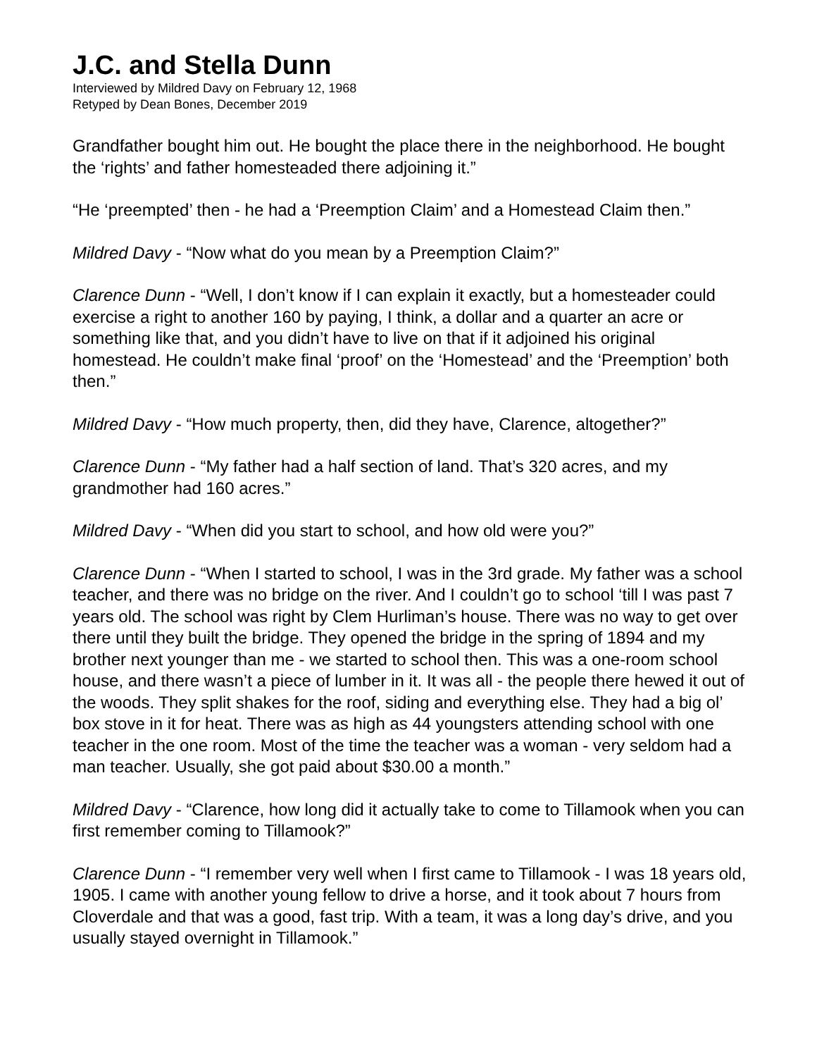J.C. and Stella Dunn
Interviewed by Mildred Davy on February 12, 1968
Retyped by Dean Bones, December 2019
Grandfather bought him out. He bought the place there in the neighborhood. He bought the ‘rights’ and father homesteaded there adjoining it.”
“He ‘preempted’ then - he had a ‘Preemption Claim’ and a Homestead Claim then.”
Mildred Davy - “Now what do you mean by a Preemption Claim?”
Clarence Dunn - “Well, I don’t know if I can explain it exactly, but a homesteader could exercise a right to another 160 by paying, I think, a dollar and a quarter an acre or something like that, and you didn’t have to live on that if it adjoined his original homestead. He couldn’t make final ‘proof’ on the ‘Homestead’ and the ‘Preemption’ both then.”
Mildred Davy - “How much property, then, did they have, Clarence, altogether?”
Clarence Dunn - “My father had a half section of land. That’s 320 acres, and my grandmother had 160 acres.”
Mildred Davy - “When did you start to school, and how old were you?”
Clarence Dunn - “When I started to school, I was in the 3rd grade. My father was a school teacher, and there was no bridge on the river. And I couldn’t go to school ‘till I was past 7 years old. The school was right by Clem Hurliman’s house. There was no way to get over there until they built the bridge. They opened the bridge in the spring of 1894 and my brother next younger than me - we started to school then. This was a one-room school house, and there wasn’t a piece of lumber in it. It was all - the people there hewed it out of the woods. They split shakes for the roof, siding and everything else. They had a big ol’ box stove in it for heat. There was as high as 44 youngsters attending school with one teacher in the one room. Most of the time the teacher was a woman - very seldom had a man teacher. Usually, she got paid about $30.00 a month.”
Mildred Davy - “Clarence, how long did it actually take to come to Tillamook when you can first remember coming to Tillamook?”
Clarence Dunn - “I remember very well when I first came to Tillamook - I was 18 years old, 1905. I came with another young fellow to drive a horse, and it took about 7 hours from Cloverdale and that was a good, fast trip. With a team, it was a long day’s drive, and you usually stayed overnight in Tillamook.”